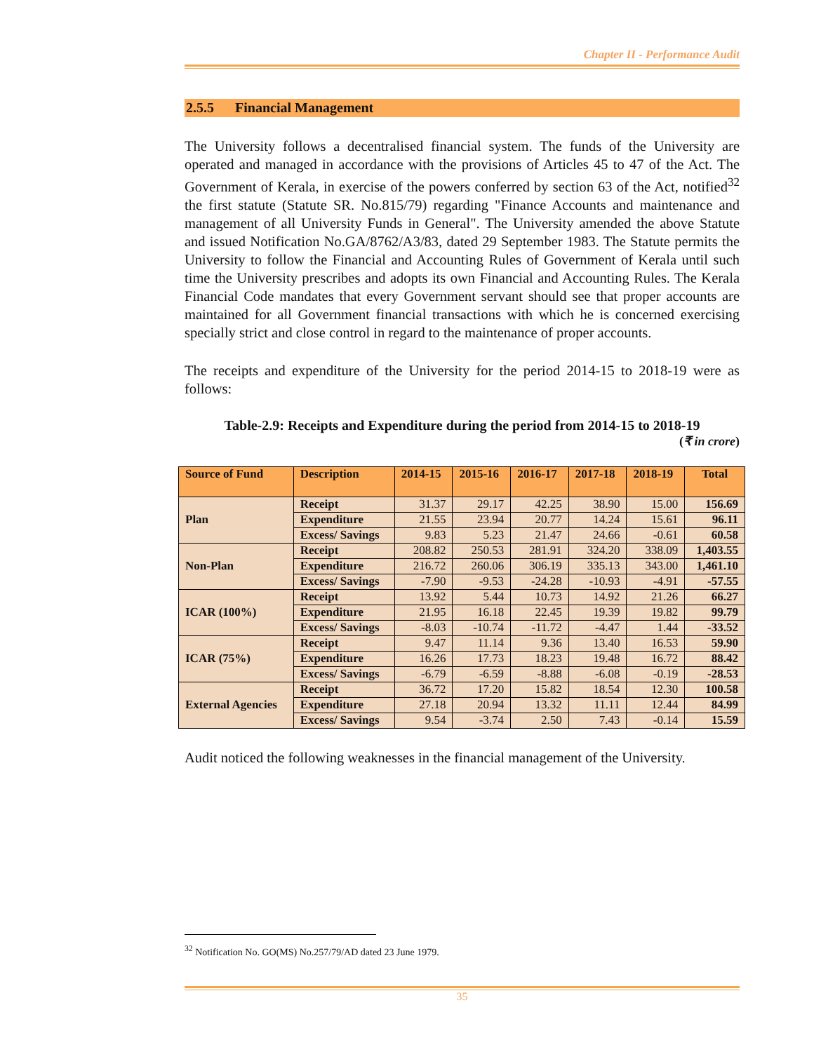Chapter II - Performance Audit
2.5.5 Financial Management
The University follows a decentralised financial system. The funds of the University are operated and managed in accordance with the provisions of Articles 45 to 47 of the Act. The Government of Kerala, in exercise of the powers conferred by section 63 of the Act, notified<sup>32</sup> the first statute (Statute SR. No.815/79) regarding "Finance Accounts and maintenance and management of all University Funds in General". The University amended the above Statute and issued Notification No.GA/8762/A3/83, dated 29 September 1983. The Statute permits the University to follow the Financial and Accounting Rules of Government of Kerala until such time the University prescribes and adopts its own Financial and Accounting Rules. The Kerala Financial Code mandates that every Government servant should see that proper accounts are maintained for all Government financial transactions with which he is concerned exercising specially strict and close control in regard to the maintenance of proper accounts.
The receipts and expenditure of the University for the period 2014-15 to 2018-19 were as follows:
Table-2.9: Receipts and Expenditure during the period from 2014-15 to 2018-19
(₹ in crore)
| Source of Fund | Description | 2014-15 | 2015-16 | 2016-17 | 2017-18 | 2018-19 | Total |
| --- | --- | --- | --- | --- | --- | --- | --- |
| Plan | Receipt | 31.37 | 29.17 | 42.25 | 38.90 | 15.00 | 156.69 |
| | Expenditure | 21.55 | 23.94 | 20.77 | 14.24 | 15.61 | 96.11 |
| | Excess/ Savings | 9.83 | 5.23 | 21.47 | 24.66 | -0.61 | 60.58 |
| Non-Plan | Receipt | 208.82 | 250.53 | 281.91 | 324.20 | 338.09 | 1,403.55 |
| | Expenditure | 216.72 | 260.06 | 306.19 | 335.13 | 343.00 | 1,461.10 |
| | Excess/ Savings | -7.90 | -9.53 | -24.28 | -10.93 | -4.91 | -57.55 |
| ICAR (100%) | Receipt | 13.92 | 5.44 | 10.73 | 14.92 | 21.26 | 66.27 |
| | Expenditure | 21.95 | 16.18 | 22.45 | 19.39 | 19.82 | 99.79 |
| | Excess/ Savings | -8.03 | -10.74 | -11.72 | -4.47 | 1.44 | -33.52 |
| ICAR (75%) | Receipt | 9.47 | 11.14 | 9.36 | 13.40 | 16.53 | 59.90 |
| | Expenditure | 16.26 | 17.73 | 18.23 | 19.48 | 16.72 | 88.42 |
| | Excess/ Savings | -6.79 | -6.59 | -8.88 | -6.08 | -0.19 | -28.53 |
| External Agencies | Receipt | 36.72 | 17.20 | 15.82 | 18.54 | 12.30 | 100.58 |
| | Expenditure | 27.18 | 20.94 | 13.32 | 11.11 | 12.44 | 84.99 |
| | Excess/ Savings | 9.54 | -3.74 | 2.50 | 7.43 | -0.14 | 15.59 |
Audit noticed the following weaknesses in the financial management of the University.
<sup>32</sup> Notification No. GO(MS) No.257/79/AD dated 23 June 1979.
35